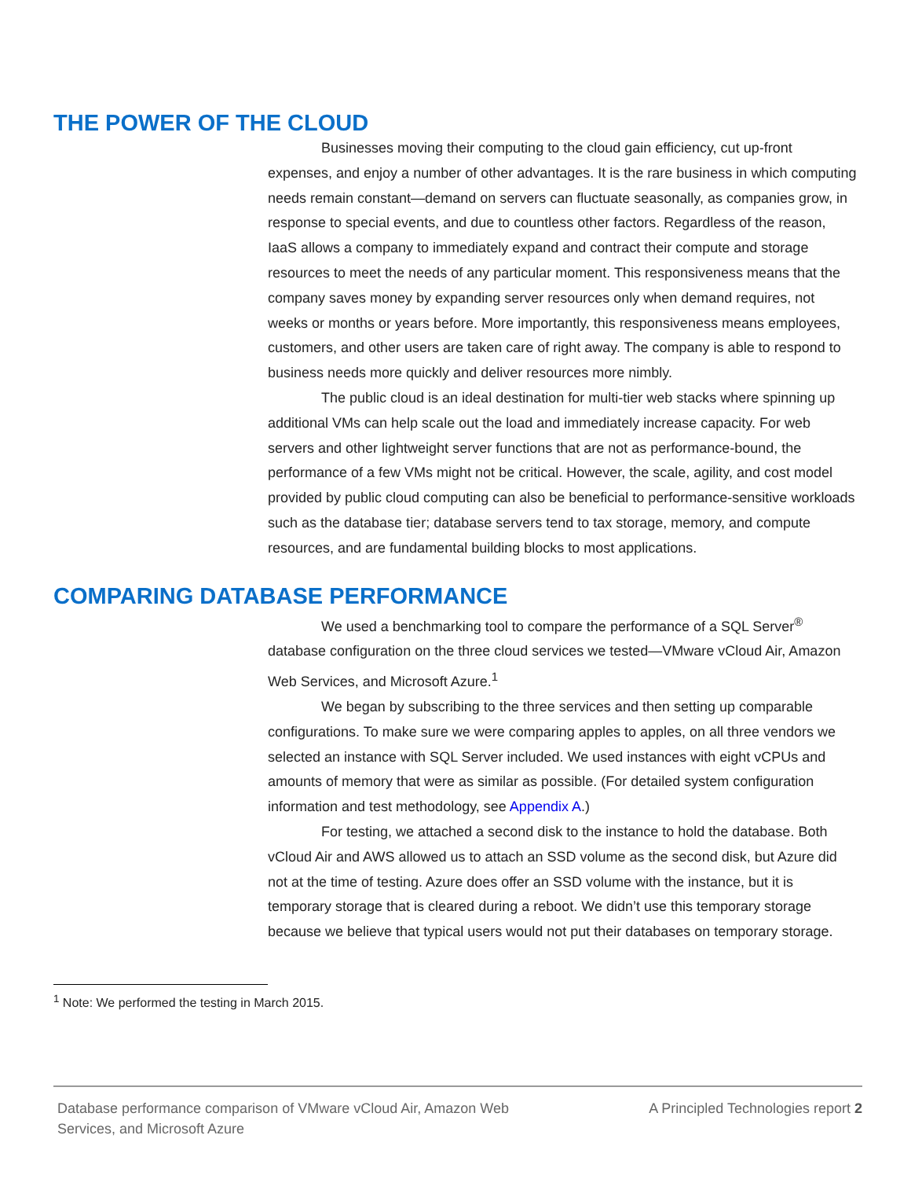THE POWER OF THE CLOUD
Businesses moving their computing to the cloud gain efficiency, cut up-front expenses, and enjoy a number of other advantages. It is the rare business in which computing needs remain constant—demand on servers can fluctuate seasonally, as companies grow, in response to special events, and due to countless other factors. Regardless of the reason, IaaS allows a company to immediately expand and contract their compute and storage resources to meet the needs of any particular moment. This responsiveness means that the company saves money by expanding server resources only when demand requires, not weeks or months or years before. More importantly, this responsiveness means employees, customers, and other users are taken care of right away. The company is able to respond to business needs more quickly and deliver resources more nimbly.
The public cloud is an ideal destination for multi-tier web stacks where spinning up additional VMs can help scale out the load and immediately increase capacity. For web servers and other lightweight server functions that are not as performance-bound, the performance of a few VMs might not be critical. However, the scale, agility, and cost model provided by public cloud computing can also be beneficial to performance-sensitive workloads such as the database tier; database servers tend to tax storage, memory, and compute resources, and are fundamental building blocks to most applications.
COMPARING DATABASE PERFORMANCE
We used a benchmarking tool to compare the performance of a SQL Server<sup>®</sup> database configuration on the three cloud services we tested—VMware vCloud Air, Amazon Web Services, and Microsoft Azure.<sup>1</sup>
We began by subscribing to the three services and then setting up comparable configurations. To make sure we were comparing apples to apples, on all three vendors we selected an instance with SQL Server included. We used instances with eight vCPUs and amounts of memory that were as similar as possible. (For detailed system configuration information and test methodology, see Appendix A.)
For testing, we attached a second disk to the instance to hold the database. Both vCloud Air and AWS allowed us to attach an SSD volume as the second disk, but Azure did not at the time of testing. Azure does offer an SSD volume with the instance, but it is temporary storage that is cleared during a reboot. We didn’t use this temporary storage because we believe that typical users would not put their databases on temporary storage.
<sup>1</sup> Note: We performed the testing in March 2015.
Database performance comparison of VMware vCloud Air, Amazon Web Services, and Microsoft Azure
A Principled Technologies report 2